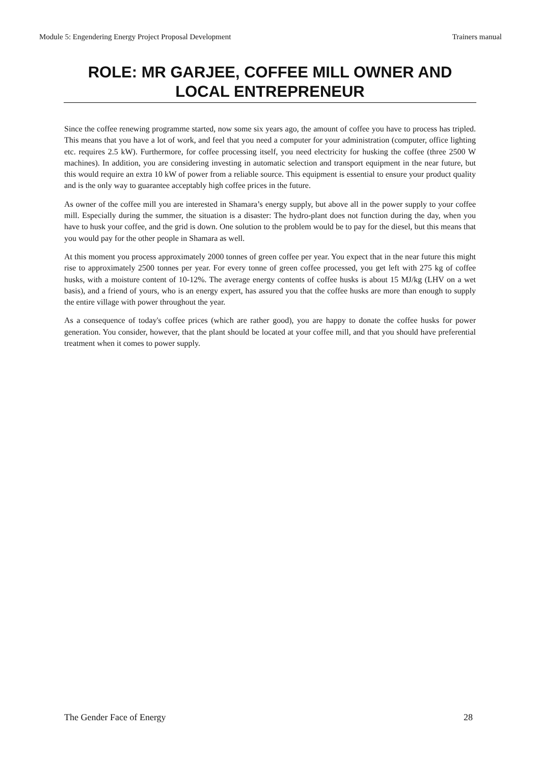Module 5: Engendering Energy Project Proposal Development Trainers manual
ROLE: MR GARJEE, COFFEE MILL OWNER AND LOCAL ENTREPRENEUR
Since the coffee renewing programme started, now some six years ago, the amount of coffee you have to process has tripled. This means that you have a lot of work, and feel that you need a computer for your administration (computer, office lighting etc. requires 2.5 kW). Furthermore, for coffee processing itself, you need electricity for husking the coffee (three 2500 W machines). In addition, you are considering investing in automatic selection and transport equipment in the near future, but this would require an extra 10 kW of power from a reliable source. This equipment is essential to ensure your product quality and is the only way to guarantee acceptably high coffee prices in the future.
As owner of the coffee mill you are interested in Shamara’s energy supply, but above all in the power supply to your coffee mill. Especially during the summer, the situation is a disaster: The hydro-plant does not function during the day, when you have to husk your coffee, and the grid is down. One solution to the problem would be to pay for the diesel, but this means that you would pay for the other people in Shamara as well.
At this moment you process approximately 2000 tonnes of green coffee per year. You expect that in the near future this might rise to approximately 2500 tonnes per year. For every tonne of green coffee processed, you get left with 275 kg of coffee husks, with a moisture content of 10-12%. The average energy contents of coffee husks is about 15 MJ/kg (LHV on a wet basis), and a friend of yours, who is an energy expert, has assured you that the coffee husks are more than enough to supply the entire village with power throughout the year.
As a consequence of today's coffee prices (which are rather good), you are happy to donate the coffee husks for power generation. You consider, however, that the plant should be located at your coffee mill, and that you should have preferential treatment when it comes to power supply.
The Gender Face of Energy 28